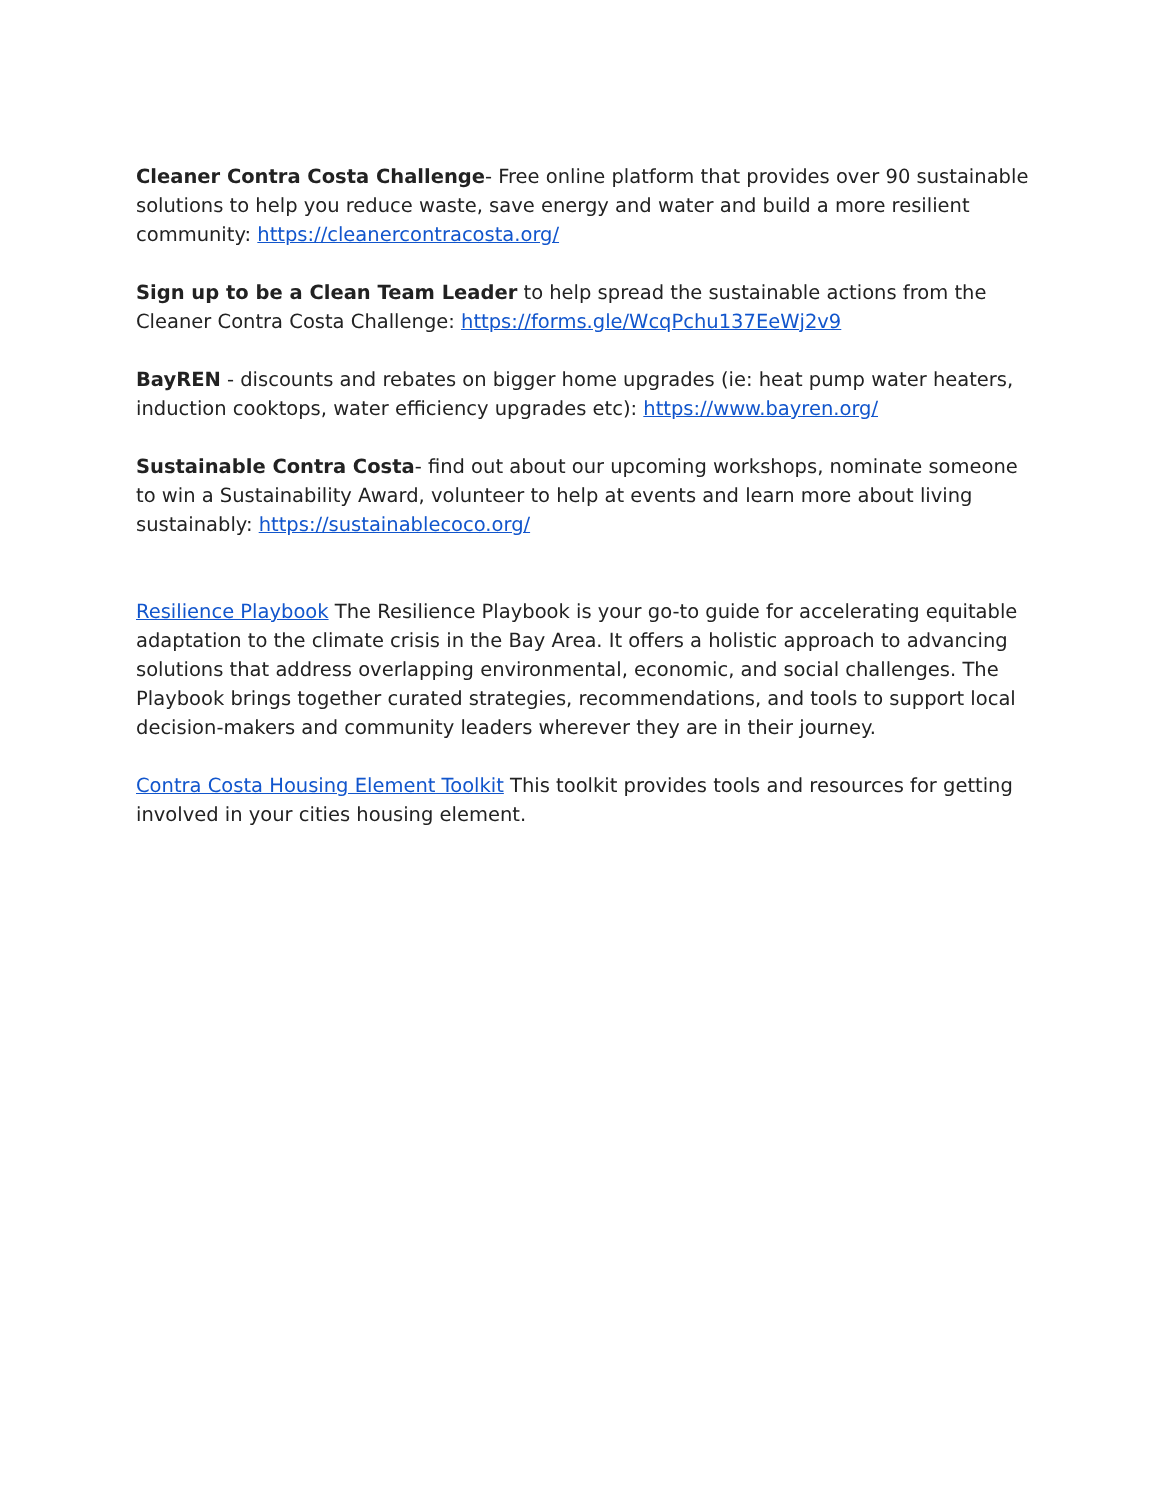Cleaner Contra Costa Challenge- Free online platform that provides over 90 sustainable solutions to help you reduce waste, save energy and water and build a more resilient community: https://cleanercontracosta.org/
Sign up to be a Clean Team Leader to help spread the sustainable actions from the Cleaner Contra Costa Challenge: https://forms.gle/WcqPchu137EeWj2v9
BayREN - discounts and rebates on bigger home upgrades (ie: heat pump water heaters, induction cooktops, water efficiency upgrades etc): https://www.bayren.org/
Sustainable Contra Costa- find out about our upcoming workshops, nominate someone to win a Sustainability Award, volunteer to help at events and learn more about living sustainably: https://sustainablecoco.org/
Resilience Playbook The Resilience Playbook is your go-to guide for accelerating equitable adaptation to the climate crisis in the Bay Area. It offers a holistic approach to advancing solutions that address overlapping environmental, economic, and social challenges. The Playbook brings together curated strategies, recommendations, and tools to support local decision-makers and community leaders wherever they are in their journey.
Contra Costa Housing Element Toolkit This toolkit provides tools and resources for getting involved in your cities housing element.